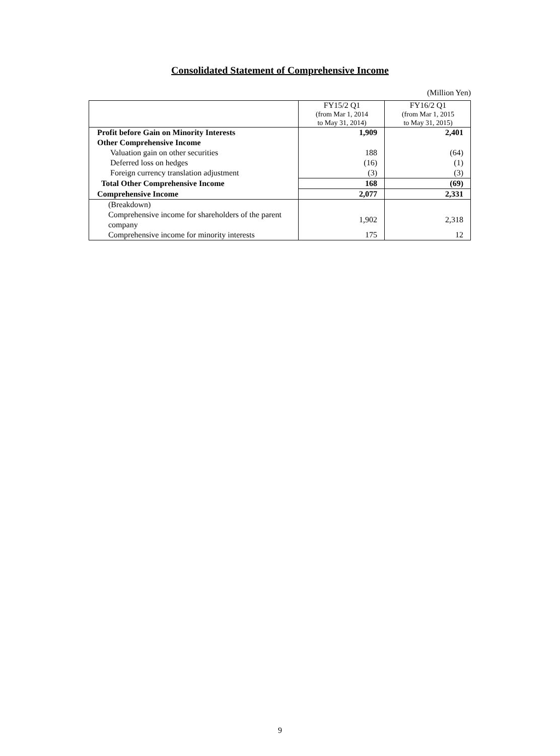Consolidated Statement of Comprehensive Income
(Million Yen)
| | FY15/2 Q1 (from Mar 1, 2014 to May 31, 2014) | FY16/2 Q1 (from Mar 1, 2015 to May 31, 2015) |
| --- | --- | --- |
| Profit before Gain on Minority Interests | 1,909 | 2,401 |
| Other Comprehensive Income | | |
| Valuation gain on other securities | 188 | (64) |
| Deferred loss on hedges | (16) | (1) |
| Foreign currency translation adjustment | (3) | (3) |
| Total Other Comprehensive Income | 168 | (69) |
| Comprehensive Income | 2,077 | 2,331 |
| (Breakdown) | | |
| Comprehensive income for shareholders of the parent company | 1,902 | 2,318 |
| Comprehensive income for minority interests | 175 | 12 |
9